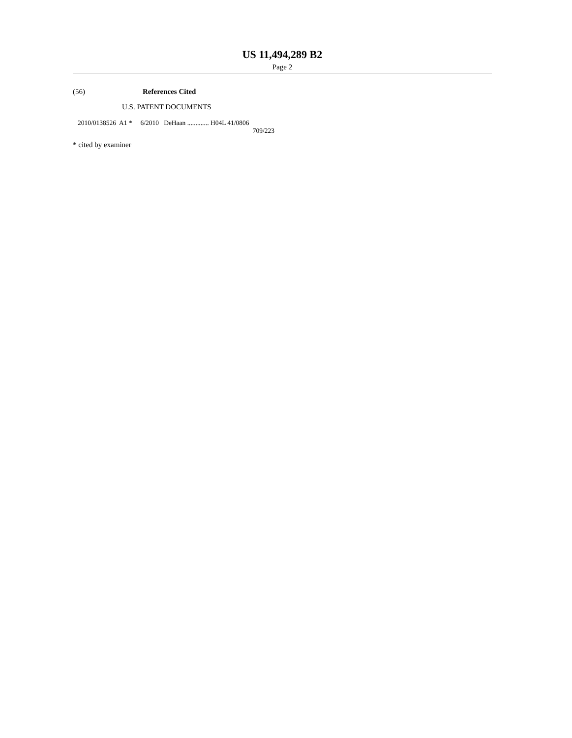US 11,494,289 B2
Page 2
(56) References Cited
U.S. PATENT DOCUMENTS
2010/0138526 A1 * 6/2010 DeHaan ............. H04L 41/0806
709/223
* cited by examiner